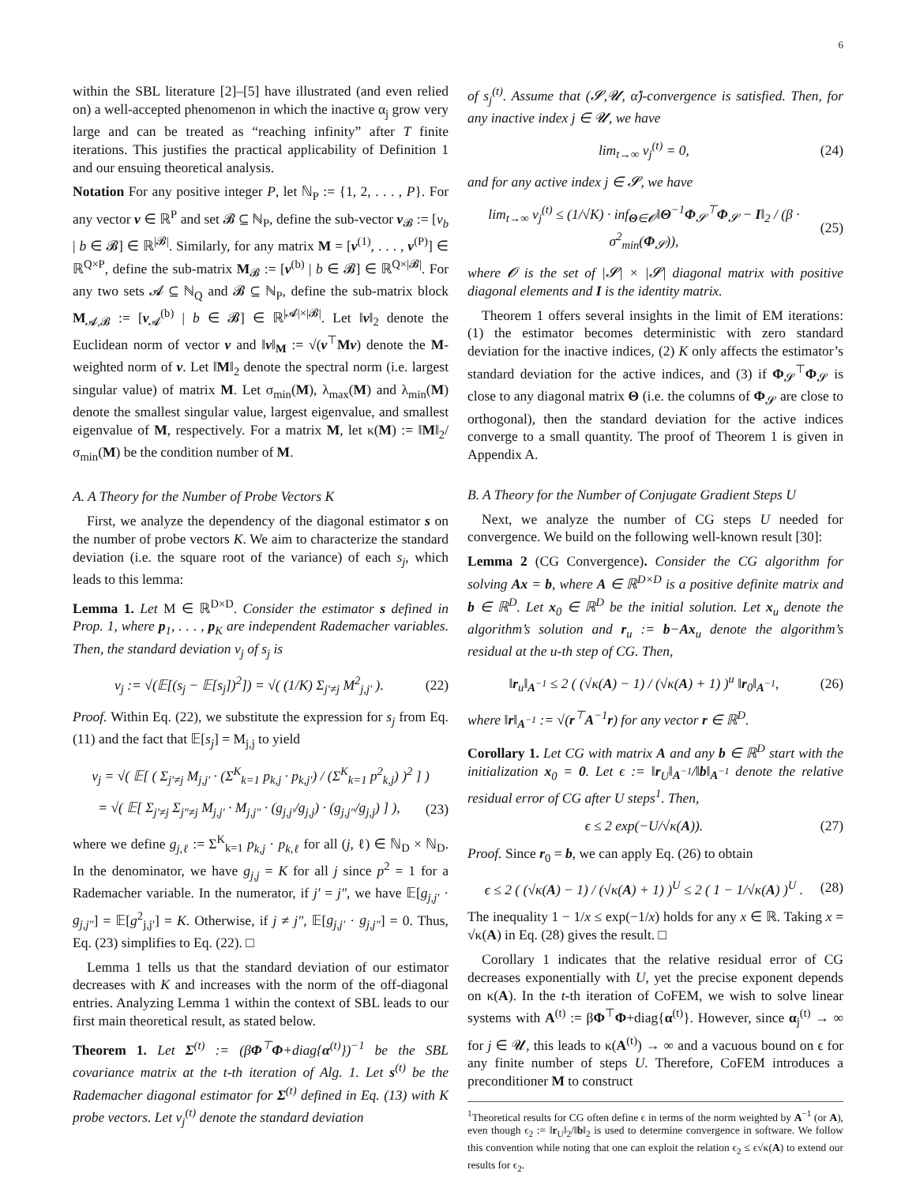6
within the SBL literature [2]–[5] have illustrated (and even relied on) a well-accepted phenomenon in which the inactive α<sub>j</sub> grow very large and can be treated as “reaching infinity” after T finite iterations. This justifies the practical applicability of Definition 1 and our ensuing theoretical analysis.
Notation For any positive integer P, let ℕ<sub>P</sub> := {1, 2, . . . , P}. For any vector v ∈ ℝ<sup>P</sup> and set 𝓑 ⊆ ℕ<sub>P</sub>, define the sub-vector v<sub>𝓑</sub> := [v<sub>b</sub> | b ∈ 𝓑] ∈ ℝ<sup>|𝓑|</sup>. Similarly, for any matrix M = [v<sup>(1)</sup>, . . . , v<sup>(P)</sup>] ∈ ℝ<sup>Q×P</sup>, define the sub-matrix M<sub>𝓑</sub> := [v<sup>(b)</sup> | b ∈ 𝓑] ∈ ℝ<sup>Q×|𝓑|</sup>. For any two sets 𝓐 ⊆ ℕ<sub>Q</sub> and 𝓑 ⊆ ℕ<sub>P</sub>, define the sub-matrix block M<sub>𝓐,𝓑</sub> := [v<sub>𝓐</sub><sup>(b)</sup> | b ∈ 𝓑] ∈ ℝ<sup>|𝓐|×|𝓑|</sup>. Let ‖v‖<sub>2</sub> denote the Euclidean norm of vector v and ‖v‖<sub>M</sub> := √(v<sup>⊤</sup>Mv) denote the M-weighted norm of v. Let ‖M‖<sub>2</sub> denote the spectral norm (i.e. largest singular value) of matrix M. Let σ<sub>min</sub>(M), λ<sub>max</sub>(M) and λ<sub>min</sub>(M) denote the smallest singular value, largest eigenvalue, and smallest eigenvalue of M, respectively. For a matrix M, let κ(M) := ‖M‖<sub>2</sub>/σ<sub>min</sub>(M) be the condition number of M.
A. A Theory for the Number of Probe Vectors K
First, we analyze the dependency of the diagonal estimator s on the number of probe vectors K. We aim to characterize the standard deviation (i.e. the square root of the variance) of each s<sub>j</sub>, which leads to this lemma:
Lemma 1. Let M ∈ ℝ<sup>D×D</sup>. Consider the estimator s defined in Prop. 1, where p<sub>1</sub>, . . . , p<sub>K</sub> are independent Rademacher variables. Then, the standard deviation ν<sub>j</sub> of s<sub>j</sub> is
ν<sub>j</sub> := √(𝔼[(s<sub>j</sub> − 𝔼[s<sub>j</sub>])<sup>2</sup>]) = √( (1/K) Σ<sub>j′≠j</sub> M<sup>2</sup><sub>j,j′</sub> ). (22)
Proof. Within Eq. (22), we substitute the expression for s<sub>j</sub> from Eq. (11) and the fact that 𝔼[s<sub>j</sub>] = M<sub>j,j</sub> to yield
ν<sub>j</sub> = √( 𝔼[ ( Σ<sub>j′≠j</sub> M<sub>j,j′</sub> · (Σ<sup>K</sup><sub>k=1</sub> p<sub>k,j</sub> · p<sub>k,j′</sub>) / (Σ<sup>K</sup><sub>k=1</sub> p<sup>2</sup><sub>k,j</sub>) )<sup>2</sup> ] )
= √( 𝔼[ Σ<sub>j′≠j</sub> Σ<sub>j″≠j</sub> M<sub>j,j′</sub> · M<sub>j,j″</sub> · (g<sub>j,j′</sub>/g<sub>j,j</sub>) · (g<sub>j,j″</sub>/g<sub>j,j</sub>) ] ), (23)
where we define g<sub>j,ℓ</sub> := Σ<sup>K</sup><sub>k=1</sub> p<sub>k,j</sub> · p<sub>k,ℓ</sub> for all (j, ℓ) ∈ ℕ<sub>D</sub> × ℕ<sub>D</sub>. In the denominator, we have g<sub>j,j</sub> = K for all j since p<sup>2</sup> = 1 for a Rademacher variable. In the numerator, if j′ = j″, we have 𝔼[g<sub>j,j′</sub> · g<sub>j,j″</sub>] = 𝔼[g<sup>2</sup><sub>j,j′</sub>] = K. Otherwise, if j ≠ j″, 𝔼[g<sub>j,j′</sub> · g<sub>j,j″</sub>] = 0. Thus, Eq. (23) simplifies to Eq. (22). □
Lemma 1 tells us that the standard deviation of our estimator decreases with K and increases with the norm of the off-diagonal entries. Analyzing Lemma 1 within the context of SBL leads to our first main theoretical result, as stated below.
Theorem 1. Let Σ<sup>(t)</sup> := (βΦ<sup>⊤</sup>Φ+diag{α<sup>(t)</sup>})<sup>−1</sup> be the SBL covariance matrix at the t-th iteration of Alg. 1. Let s<sup>(t)</sup> be the Rademacher diagonal estimator for Σ<sup>(t)</sup> defined in Eq. (13) with K probe vectors. Let ν<sub>j</sub><sup>(t)</sup> denote the standard deviation
of s<sub>j</sub><sup>(t)</sup>. Assume that (𝓢,𝓤, α̂)-convergence is satisfied. Then, for any inactive index j ∈ 𝓤, we have
lim<sub>t→∞</sub> ν<sub>j</sub><sup>(t)</sup> = 0, (24)
and for any active index j ∈ 𝓢, we have
lim<sub>t→∞</sub> ν<sub>j</sub><sup>(t)</sup> ≤ (1/√K) · inf<sub>Θ∈𝓞</sub>‖Θ<sup>−1</sup>Φ<sub>𝓢</sub><sup>⊤</sup>Φ<sub>𝓢</sub> − I‖<sub>2</sub> / (β · σ<sup>2</sup><sub>min</sub>(Φ<sub>𝓢</sub>)), (25)
where 𝓞 is the set of |𝓢| × |𝓢| diagonal matrix with positive diagonal elements and I is the identity matrix.
Theorem 1 offers several insights in the limit of EM iterations: (1) the estimator becomes deterministic with zero standard deviation for the inactive indices, (2) K only affects the estimator’s standard deviation for the active indices, and (3) if Φ<sub>𝓢</sub><sup>⊤</sup>Φ<sub>𝓢</sub> is close to any diagonal matrix Θ (i.e. the columns of Φ<sub>𝓢</sub> are close to orthogonal), then the standard deviation for the active indices converge to a small quantity. The proof of Theorem 1 is given in Appendix A.
B. A Theory for the Number of Conjugate Gradient Steps U
Next, we analyze the number of CG steps U needed for convergence. We build on the following well-known result [30]:
Lemma 2 (CG Convergence). Consider the CG algorithm for solving Ax = b, where A ∈ ℝ<sup>D×D</sup> is a positive definite matrix and b ∈ ℝ<sup>D</sup>. Let x<sub>0</sub> ∈ ℝ<sup>D</sup> be the initial solution. Let x<sub>u</sub> denote the algorithm’s solution and r<sub>u</sub> := b−Ax<sub>u</sub> denote the algorithm’s residual at the u-th step of CG. Then,
‖r<sub>u</sub>‖<sub>A<sup>−1</sup></sub> ≤ 2 ( (√κ(A) − 1) / (√κ(A) + 1) )<sup>u</sup> ‖r<sub>0</sub>‖<sub>A<sup>−1</sup></sub>, (26)
where ‖r‖<sub>A<sup>−1</sup></sub> := √(r<sup>⊤</sup>A<sup>−1</sup>r) for any vector r ∈ ℝ<sup>D</sup>.
Corollary 1. Let CG with matrix A and any b ∈ ℝ<sup>D</sup> start with the initialization x<sub>0</sub> = 0. Let ϵ := ‖r<sub>U</sub>‖<sub>A<sup>−1</sup></sub>/‖b‖<sub>A<sup>−1</sup></sub> denote the relative residual error of CG after U steps<sup>1</sup>. Then,
ϵ ≤ 2 exp(−U/√κ(A)). (27)
Proof. Since r<sub>0</sub> = b, we can apply Eq. (26) to obtain
ϵ ≤ 2 ( (√κ(A) − 1) / (√κ(A) + 1) )<sup>U</sup> ≤ 2 ( 1 − 1/√κ(A) )<sup>U</sup> . (28)
The inequality 1 − 1/x ≤ exp(−1/x) holds for any x ∈ ℝ. Taking x = √κ(A) in Eq. (28) gives the result. □
Corollary 1 indicates that the relative residual error of CG decreases exponentially with U, yet the precise exponent depends on κ(A). In the t-th iteration of CoFEM, we wish to solve linear systems with A<sup>(t)</sup> := βΦ<sup>⊤</sup>Φ+diag{α<sup>(t)</sup>}. However, since α<sub>j</sub><sup>(t)</sup> → ∞ for j ∈ 𝓤, this leads to κ(A<sup>(t)</sup>) → ∞ and a vacuous bound on ϵ for any finite number of steps U. Therefore, CoFEM introduces a preconditioner M to construct
<sup>1</sup> Theoretical results for CG often define ϵ in terms of the norm weighted by A<sup>−1</sup> (or A), even though ϵ<sub>2</sub> := ‖r<sub>U</sub>‖<sub>2</sub>/‖b‖<sub>2</sub> is used to determine convergence in software. We follow this convention while noting that one can exploit the relation ϵ<sub>2</sub> ≤ ϵ√κ(A) to extend our results for ϵ<sub>2</sub>.